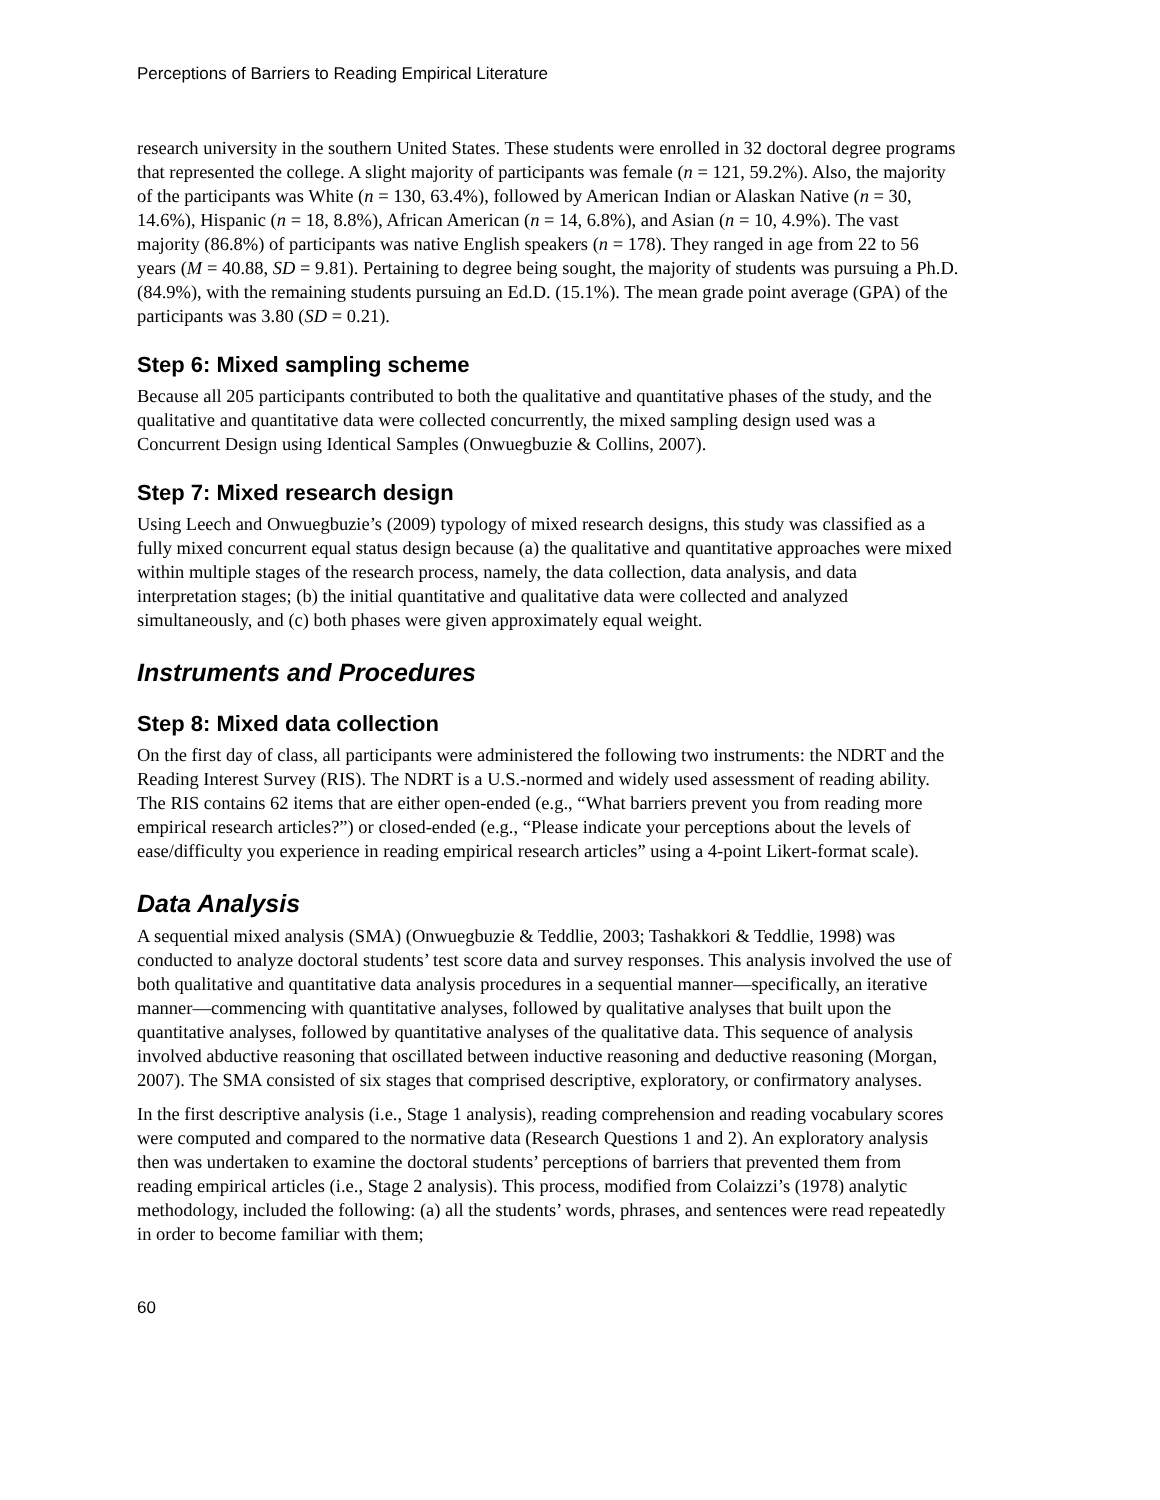Perceptions of Barriers to Reading Empirical Literature
research university in the southern United States. These students were enrolled in 32 doctoral degree programs that represented the college. A slight majority of participants was female (n = 121, 59.2%). Also, the majority of the participants was White (n = 130, 63.4%), followed by American Indian or Alaskan Native (n = 30, 14.6%), Hispanic (n = 18, 8.8%), African American (n = 14, 6.8%), and Asian (n = 10, 4.9%). The vast majority (86.8%) of participants was native English speakers (n = 178). They ranged in age from 22 to 56 years (M = 40.88, SD = 9.81). Pertaining to degree being sought, the majority of students was pursuing a Ph.D. (84.9%), with the remaining students pursuing an Ed.D. (15.1%). The mean grade point average (GPA) of the participants was 3.80 (SD = 0.21).
Step 6: Mixed sampling scheme
Because all 205 participants contributed to both the qualitative and quantitative phases of the study, and the qualitative and quantitative data were collected concurrently, the mixed sampling design used was a Concurrent Design using Identical Samples (Onwuegbuzie & Collins, 2007).
Step 7: Mixed research design
Using Leech and Onwuegbuzie’s (2009) typology of mixed research designs, this study was classified as a fully mixed concurrent equal status design because (a) the qualitative and quantitative approaches were mixed within multiple stages of the research process, namely, the data collection, data analysis, and data interpretation stages; (b) the initial quantitative and qualitative data were collected and analyzed simultaneously, and (c) both phases were given approximately equal weight.
Instruments and Procedures
Step 8: Mixed data collection
On the first day of class, all participants were administered the following two instruments: the NDRT and the Reading Interest Survey (RIS). The NDRT is a U.S.-normed and widely used assessment of reading ability. The RIS contains 62 items that are either open-ended (e.g., “What barriers prevent you from reading more empirical research articles?”) or closed-ended (e.g., “Please indicate your perceptions about the levels of ease/difficulty you experience in reading empirical research articles” using a 4-point Likert-format scale).
Data Analysis
A sequential mixed analysis (SMA) (Onwuegbuzie & Teddlie, 2003; Tashakkori & Teddlie, 1998) was conducted to analyze doctoral students’ test score data and survey responses. This analysis involved the use of both qualitative and quantitative data analysis procedures in a sequential manner—specifically, an iterative manner—commencing with quantitative analyses, followed by qualitative analyses that built upon the quantitative analyses, followed by quantitative analyses of the qualitative data. This sequence of analysis involved abductive reasoning that oscillated between inductive reasoning and deductive reasoning (Morgan, 2007). The SMA consisted of six stages that comprised descriptive, exploratory, or confirmatory analyses.
In the first descriptive analysis (i.e., Stage 1 analysis), reading comprehension and reading vocabulary scores were computed and compared to the normative data (Research Questions 1 and 2). An exploratory analysis then was undertaken to examine the doctoral students’ perceptions of barriers that prevented them from reading empirical articles (i.e., Stage 2 analysis). This process, modified from Colaizzi’s (1978) analytic methodology, included the following: (a) all the students’ words, phrases, and sentences were read repeatedly in order to become familiar with them;
60